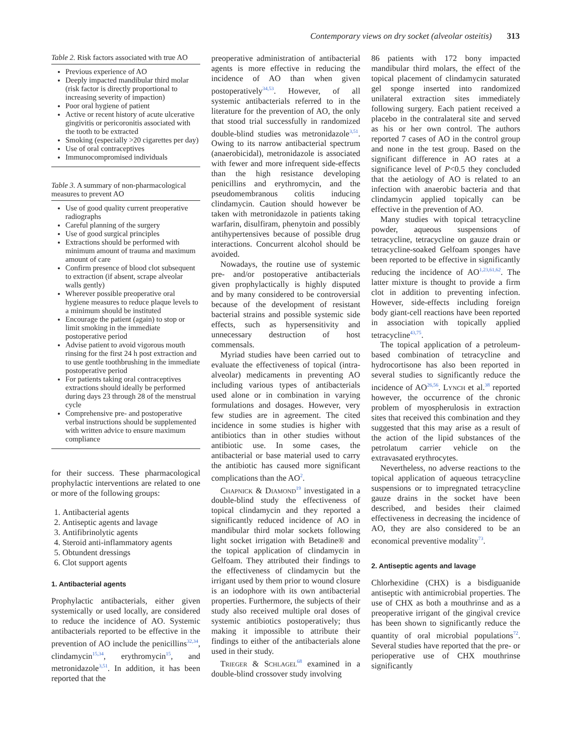Contemporary views on dry socket (alveolar osteitis) 313
Table 2. Risk factors associated with true AO
Previous experience of AO
Deeply impacted mandibular third molar (risk factor is directly proportional to increasing severity of impaction)
Poor oral hygiene of patient
Active or recent history of acute ulcerative gingivitis or pericoronitis associated with the tooth to be extracted
Smoking (especially >20 cigarettes per day)
Use of oral contraceptives
Immunocompromised individuals
Table 3. A summary of non-pharmacological measures to prevent AO
Use of good quality current preoperative radiographs
Careful planning of the surgery
Use of good surgical principles
Extractions should be performed with minimum amount of trauma and maximum amount of care
Confirm presence of blood clot subsequent to extraction (if absent, scrape alveolar walls gently)
Wherever possible preoperative oral hygiene measures to reduce plaque levels to a minimum should be instituted
Encourage the patient (again) to stop or limit smoking in the immediate postoperative period
Advise patient to avoid vigorous mouth rinsing for the first 24 h post extraction and to use gentle toothbrushing in the immediate postoperative period
For patients taking oral contraceptives extractions should ideally be performed during days 23 through 28 of the menstrual cycle
Comprehensive pre- and postoperative verbal instructions should be supplemented with written advice to ensure maximum compliance
for their success. These pharmacological prophylactic interventions are related to one or more of the following groups:
1. Antibacterial agents
2. Antiseptic agents and lavage
3. Antifibrinolytic agents
4. Steroid anti-inflammatory agents
5. Obtundent dressings
6. Clot support agents
1. Antibacterial agents
Prophylactic antibacterials, either given systemically or used locally, are considered to reduce the incidence of AO. Systemic antibacterials reported to be effective in the prevention of AO include the penicillins<sup>32,34</sup>, clindamycin<sup>15,34</sup>, erythromycin<sup>15</sup>, and metronidazole<sup>3,51</sup>. In addition, it has been reported that the
preoperative administration of antibacterial agents is more effective in reducing the incidence of AO than when given postoperatively<sup>34,53</sup>. However, of all systemic antibacterials referred to in the literature for the prevention of AO, the only that stood trial successfully in randomized double-blind studies was metronidazole<sup>3,51</sup>. Owing to its narrow antibacterial spectrum (anaerobicidal), metronidazole is associated with fewer and more infrequent side-effects than the high resistance developing penicillins and erythromycin, and the pseudomembranous colitis inducing clindamycin. Caution should however be taken with metronidazole in patients taking warfarin, disulfiram, phenytoin and possibly antihypertensives because of possible drug interactions. Concurrent alcohol should be avoided.
Nowadays, the routine use of systemic pre- and/or postoperative antibacterials given prophylactically is highly disputed and by many considered to be controversial because of the development of resistant bacterial strains and possible systemic side effects, such as hypersensitivity and unnecessary destruction of host commensals.
Myriad studies have been carried out to evaluate the effectiveness of topical (intra-alveolar) medicaments in preventing AO including various types of antibacterials used alone or in combination in varying formulations and dosages. However, very few studies are in agreement. The cited incidence in some studies is higher with antibiotics than in other studies without antibiotic use. In some cases, the antibacterial or base material used to carry the antibiotic has caused more significant complications than the AO<sup>2</sup>.
Chapnick & Diamond<sup>19</sup> investigated in a double-blind study the effectiveness of topical clindamycin and they reported a significantly reduced incidence of AO in mandibular third molar sockets following light socket irrigation with Betadine® and the topical application of clindamycin in Gelfoam. They attributed their findings to the effectiveness of clindamycin but the irrigant used by them prior to wound closure is an iodophore with its own antibacterial properties. Furthermore, the subjects of their study also received multiple oral doses of systemic antibiotics postoperatively; thus making it impossible to attribute their findings to either of the antibacterials alone used in their study.
Trieger & Schlagel<sup>68</sup> examined in a double-blind crossover study involving
86 patients with 172 bony impacted mandibular third molars, the effect of the topical placement of clindamycin saturated gel sponge inserted into randomized unilateral extraction sites immediately following surgery. Each patient received a placebo in the contralateral site and served as his or her own control. The authors reported 7 cases of AO in the control group and none in the test group. Based on the significant difference in AO rates at a significance level of P<0.5 they concluded that the aetiology of AO is related to an infection with anaerobic bacteria and that clindamycin applied topically can be effective in the prevention of AO.
Many studies with topical tetracycline powder, aqueous suspensions of tetracycline, tetracycline on gauze drain or tetracycline-soaked Gelfoam sponges have been reported to be effective in significantly reducing the incidence of AO<sup>1,23,61,62</sup>. The latter mixture is thought to provide a firm clot in addition to preventing infection. However, side-effects including foreign body giant-cell reactions have been reported in association with topically applied tetracycline<sup>43,75</sup>.
The topical application of a petroleum-based combination of tetracycline and hydrocortisone has also been reported in several studies to significantly reduce the incidence of AO<sup>26,56</sup>. Lynch et al.<sup>38</sup> reported however, the occurrence of the chronic problem of myospherulosis in extraction sites that received this combination and they suggested that this may arise as a result of the action of the lipid substances of the petrolatum carrier vehicle on the extravasated erythrocytes.
Nevertheless, no adverse reactions to the topical application of aqueous tetracycline suspensions or to impregnated tetracycline gauze drains in the socket have been described, and besides their claimed effectiveness in decreasing the incidence of AO, they are also considered to be an economical preventive modality<sup>73</sup>.
2. Antiseptic agents and lavage
Chlorhexidine (CHX) is a bisdiguanide antiseptic with antimicrobial properties. The use of CHX as both a mouthrinse and as a preoperative irrigant of the gingival crevice has been shown to significantly reduce the quantity of oral microbial populations<sup>72</sup>. Several studies have reported that the pre- or perioperative use of CHX mouthrinse significantly